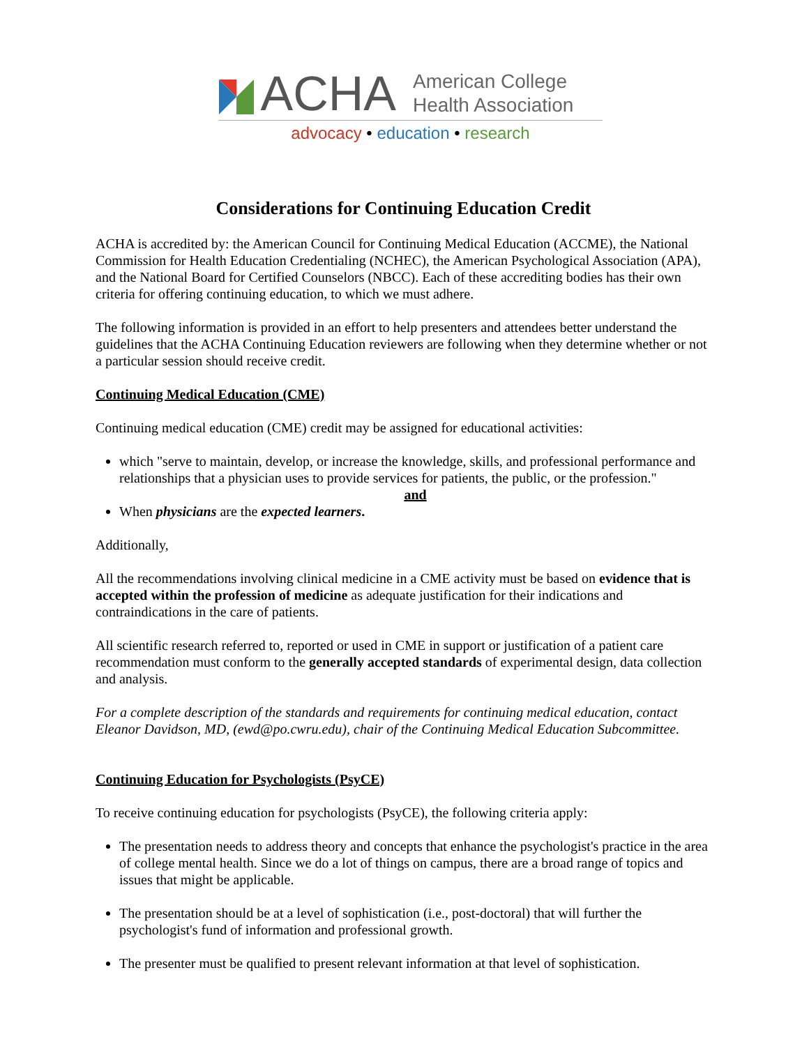ACHA
American College
Health Association
advocacy • education • research
Considerations for Continuing Education Credit
ACHA is accredited by: the American Council for Continuing Medical Education (ACCME), the National Commission for Health Education Credentialing (NCHEC), the American Psychological Association (APA), and the National Board for Certified Counselors (NBCC). Each of these accrediting bodies has their own criteria for offering continuing education, to which we must adhere.
The following information is provided in an effort to help presenters and attendees better understand the guidelines that the ACHA Continuing Education reviewers are following when they determine whether or not a particular session should receive credit.
Continuing Medical Education (CME)
Continuing medical education (CME) credit may be assigned for educational activities:
which "serve to maintain, develop, or increase the knowledge, skills, and professional performance and relationships that a physician uses to provide services for patients, the public, or the profession."
and
When physicians are the expected learners.
Additionally,
All the recommendations involving clinical medicine in a CME activity must be based on evidence that is accepted within the profession of medicine as adequate justification for their indications and contraindications in the care of patients.
All scientific research referred to, reported or used in CME in support or justification of a patient care recommendation must conform to the generally accepted standards of experimental design, data collection and analysis.
For a complete description of the standards and requirements for continuing medical education, contact Eleanor Davidson, MD, (ewd@po.cwru.edu), chair of the Continuing Medical Education Subcommittee.
Continuing Education for Psychologists (PsyCE)
To receive continuing education for psychologists (PsyCE), the following criteria apply:
The presentation needs to address theory and concepts that enhance the psychologist's practice in the area of college mental health. Since we do a lot of things on campus, there are a broad range of topics and issues that might be applicable.
The presentation should be at a level of sophistication (i.e., post-doctoral) that will further the psychologist's fund of information and professional growth.
The presenter must be qualified to present relevant information at that level of sophistication.